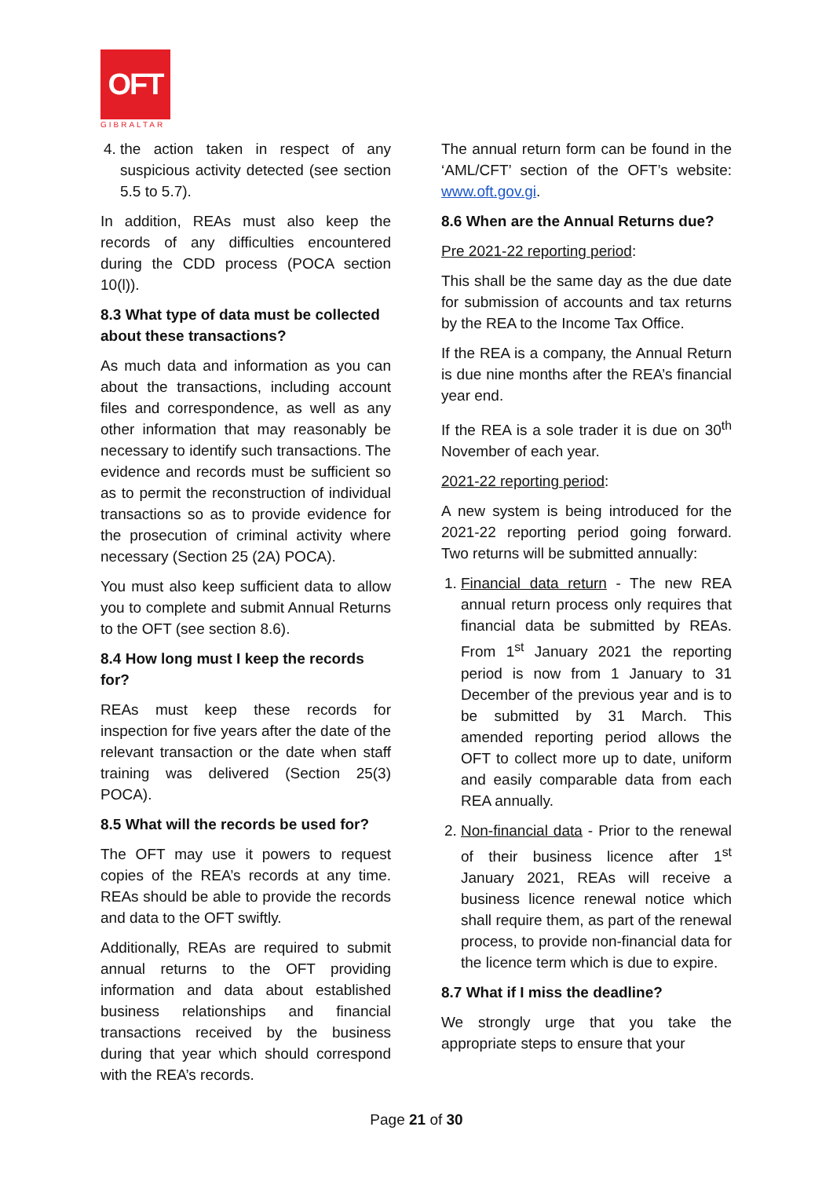OFT
GIBRALTAR
4. the action taken in respect of any suspicious activity detected (see section 5.5 to 5.7).
In addition, REAs must also keep the records of any difficulties encountered during the CDD process (POCA section 10(l)).
8.3 What type of data must be collected about these transactions?
As much data and information as you can about the transactions, including account files and correspondence, as well as any other information that may reasonably be necessary to identify such transactions. The evidence and records must be sufficient so as to permit the reconstruction of individual transactions so as to provide evidence for the prosecution of criminal activity where necessary (Section 25 (2A) POCA).
You must also keep sufficient data to allow you to complete and submit Annual Returns to the OFT (see section 8.6).
8.4 How long must I keep the records for?
REAs must keep these records for inspection for five years after the date of the relevant transaction or the date when staff training was delivered (Section 25(3) POCA).
8.5 What will the records be used for?
The OFT may use it powers to request copies of the REA’s records at any time. REAs should be able to provide the records and data to the OFT swiftly.
Additionally, REAs are required to submit annual returns to the OFT providing information and data about established business relationships and financial transactions received by the business during that year which should correspond with the REA’s records.
The annual return form can be found in the ‘AML/CFT’ section of the OFT’s website: www.oft.gov.gi.
8.6 When are the Annual Returns due?
Pre 2021-22 reporting period:
This shall be the same day as the due date for submission of accounts and tax returns by the REA to the Income Tax Office.
If the REA is a company, the Annual Return is due nine months after the REA’s financial year end.
If the REA is a sole trader it is due on 30<sup>th</sup> November of each year.
2021-22 reporting period:
A new system is being introduced for the 2021-22 reporting period going forward. Two returns will be submitted annually:
1. Financial data return - The new REA annual return process only requires that financial data be submitted by REAs. From 1<sup>st</sup> January 2021 the reporting period is now from 1 January to 31 December of the previous year and is to be submitted by 31 March. This amended reporting period allows the OFT to collect more up to date, uniform and easily comparable data from each REA annually.
2. Non-financial data - Prior to the renewal of their business licence after 1<sup>st</sup> January 2021, REAs will receive a business licence renewal notice which shall require them, as part of the renewal process, to provide non-financial data for the licence term which is due to expire.
8.7 What if I miss the deadline?
We strongly urge that you take the appropriate steps to ensure that your
Page 21 of 30